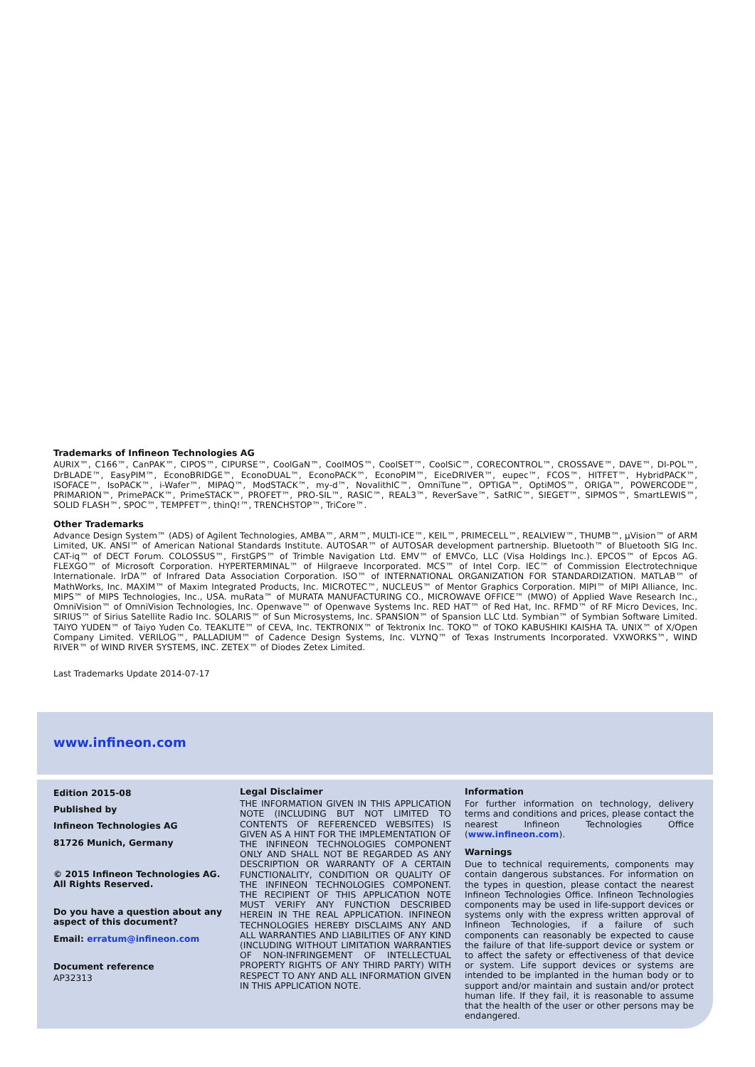Trademarks of Infineon Technologies AG
AURIX™, C166™, CanPAK™, CIPOS™, CIPURSE™, CoolGaN™, CoolMOS™, CoolSET™, CoolSiC™, CORECONTROL™, CROSSAVE™, DAVE™, DI-POL™, DrBLADE™, EasyPIM™, EconoBRIDGE™, EconoDUAL™, EconoPACK™, EconoPIM™, EiceDRIVER™, eupec™, FCOS™, HITFET™, HybridPACK™, ISOFACE™, IsoPACK™, i-Wafer™, MIPAQ™, ModSTACK™, my-d™, NovalithIC™, OmniTune™, OPTIGA™, OptiMOS™, ORIGA™, POWERCODE™, PRIMARION™, PrimePACK™, PrimeSTACK™, PROFET™, PRO-SIL™, RASIC™, REAL3™, ReverSave™, SatRIC™, SIEGET™, SIPMOS™, SmartLEWIS™, SOLID FLASH™, SPOC™, TEMPFET™, thinQ!™, TRENCHSTOP™, TriCore™.
Other Trademarks
Advance Design System™ (ADS) of Agilent Technologies, AMBA™, ARM™, MULTI-ICE™, KEIL™, PRIMECELL™, REALVIEW™, THUMB™, µVision™ of ARM Limited, UK. ANSI™ of American National Standards Institute. AUTOSAR™ of AUTOSAR development partnership. Bluetooth™ of Bluetooth SIG Inc. CAT-iq™ of DECT Forum. COLOSSUS™, FirstGPS™ of Trimble Navigation Ltd. EMV™ of EMVCo, LLC (Visa Holdings Inc.). EPCOS™ of Epcos AG. FLEXGO™ of Microsoft Corporation. HYPERTERMINAL™ of Hilgraeve Incorporated. MCS™ of Intel Corp. IEC™ of Commission Electrotechnique Internationale. IrDA™ of Infrared Data Association Corporation. ISO™ of INTERNATIONAL ORGANIZATION FOR STANDARDIZATION. MATLAB™ of MathWorks, Inc. MAXIM™ of Maxim Integrated Products, Inc. MICROTEC™, NUCLEUS™ of Mentor Graphics Corporation. MIPI™ of MIPI Alliance, Inc. MIPS™ of MIPS Technologies, Inc., USA. muRata™ of MURATA MANUFACTURING CO., MICROWAVE OFFICE™ (MWO) of Applied Wave Research Inc., OmniVision™ of OmniVision Technologies, Inc. Openwave™ of Openwave Systems Inc. RED HAT™ of Red Hat, Inc. RFMD™ of RF Micro Devices, Inc. SIRIUS™ of Sirius Satellite Radio Inc. SOLARIS™ of Sun Microsystems, Inc. SPANSION™ of Spansion LLC Ltd. Symbian™ of Symbian Software Limited. TAIYO YUDEN™ of Taiyo Yuden Co. TEAKLITE™ of CEVA, Inc. TEKTRONIX™ of Tektronix Inc. TOKO™ of TOKO KABUSHIKI KAISHA TA. UNIX™ of X/Open Company Limited. VERILOG™, PALLADIUM™ of Cadence Design Systems, Inc. VLYNQ™ of Texas Instruments Incorporated. VXWORKS™, WIND RIVER™ of WIND RIVER SYSTEMS, INC. ZETEX™ of Diodes Zetex Limited.
Last Trademarks Update 2014-07-17
www.infineon.com
Edition 2015-08
Published by
Infineon Technologies AG
81726 Munich, Germany
© 2015 Infineon Technologies AG.
All Rights Reserved.
Do you have a question about any aspect of this document?
Email: erratum@infineon.com
Document reference
AP32313
Legal Disclaimer
THE INFORMATION GIVEN IN THIS APPLICATION NOTE (INCLUDING BUT NOT LIMITED TO CONTENTS OF REFERENCED WEBSITES) IS GIVEN AS A HINT FOR THE IMPLEMENTATION OF THE INFINEON TECHNOLOGIES COMPONENT ONLY AND SHALL NOT BE REGARDED AS ANY DESCRIPTION OR WARRANTY OF A CERTAIN FUNCTIONALITY, CONDITION OR QUALITY OF THE INFINEON TECHNOLOGIES COMPONENT. THE RECIPIENT OF THIS APPLICATION NOTE MUST VERIFY ANY FUNCTION DESCRIBED HEREIN IN THE REAL APPLICATION. INFINEON TECHNOLOGIES HEREBY DISCLAIMS ANY AND ALL WARRANTIES AND LIABILITIES OF ANY KIND (INCLUDING WITHOUT LIMITATION WARRANTIES OF NON-INFRINGEMENT OF INTELLECTUAL PROPERTY RIGHTS OF ANY THIRD PARTY) WITH RESPECT TO ANY AND ALL INFORMATION GIVEN IN THIS APPLICATION NOTE.
Information
For further information on technology, delivery terms and conditions and prices, please contact the nearest Infineon Technologies Office (www.infineon.com).
Warnings
Due to technical requirements, components may contain dangerous substances. For information on the types in question, please contact the nearest Infineon Technologies Office. Infineon Technologies components may be used in life-support devices or systems only with the express written approval of Infineon Technologies, if a failure of such components can reasonably be expected to cause the failure of that life-support device or system or to affect the safety or effectiveness of that device or system. Life support devices or systems are intended to be implanted in the human body or to support and/or maintain and sustain and/or protect human life. If they fail, it is reasonable to assume that the health of the user or other persons may be endangered.